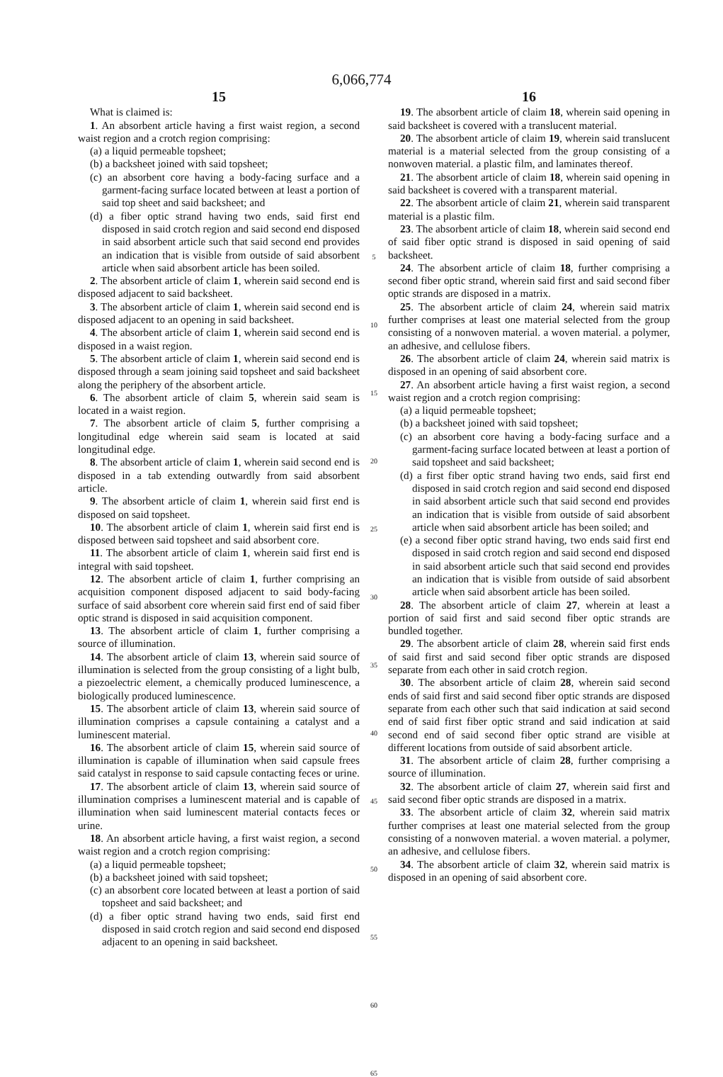6,066,774
15
What is claimed is:
1. An absorbent article having a first waist region, a second waist region and a crotch region comprising:
(a) a liquid permeable topsheet;
(b) a backsheet joined with said topsheet;
(c) an absorbent core having a body-facing surface and a garment-facing surface located between at least a portion of said top sheet and said backsheet; and
(d) a fiber optic strand having two ends, said first end disposed in said crotch region and said second end disposed in said absorbent article such that said second end provides an indication that is visible from outside of said absorbent article when said absorbent article has been soiled.
2. The absorbent article of claim 1, wherein said second end is disposed adjacent to said backsheet.
3. The absorbent article of claim 1, wherein said second end is disposed adjacent to an opening in said backsheet.
4. The absorbent article of claim 1, wherein said second end is disposed in a waist region.
5. The absorbent article of claim 1, wherein said second end is disposed through a seam joining said topsheet and said backsheet along the periphery of the absorbent article.
6. The absorbent article of claim 5, wherein said seam is located in a waist region.
7. The absorbent article of claim 5, further comprising a longitudinal edge wherein said seam is located at said longitudinal edge.
8. The absorbent article of claim 1, wherein said second end is disposed in a tab extending outwardly from said absorbent article.
9. The absorbent article of claim 1, wherein said first end is disposed on said topsheet.
10. The absorbent article of claim 1, wherein said first end is disposed between said topsheet and said absorbent core.
11. The absorbent article of claim 1, wherein said first end is integral with said topsheet.
12. The absorbent article of claim 1, further comprising an acquisition component disposed adjacent to said body-facing surface of said absorbent core wherein said first end of said fiber optic strand is disposed in said acquisition component.
13. The absorbent article of claim 1, further comprising a source of illumination.
14. The absorbent article of claim 13, wherein said source of illumination is selected from the group consisting of a light bulb, a piezoelectric element, a chemically produced luminescence, a biologically produced luminescence.
15. The absorbent article of claim 13, wherein said source of illumination comprises a capsule containing a catalyst and a luminescent material.
16. The absorbent article of claim 15, wherein said source of illumination is capable of illumination when said capsule frees said catalyst in response to said capsule contacting feces or urine.
17. The absorbent article of claim 13, wherein said source of illumination comprises a luminescent material and is capable of illumination when said luminescent material contacts feces or urine.
18. An absorbent article having, a first waist region, a second waist region and a crotch region comprising:
(a) a liquid permeable topsheet;
(b) a backsheet joined with said topsheet;
(c) an absorbent core located between at least a portion of said topsheet and said backsheet; and
(d) a fiber optic strand having two ends, said first end disposed in said crotch region and said second end disposed adjacent to an opening in said backsheet.
5
10
15
20
25
30
35
40
45
50
55
60
65
16
19. The absorbent article of claim 18, wherein said opening in said backsheet is covered with a translucent material.
20. The absorbent article of claim 19, wherein said translucent material is a material selected from the group consisting of a nonwoven material. a plastic film, and laminates thereof.
21. The absorbent article of claim 18, wherein said opening in said backsheet is covered with a transparent material.
22. The absorbent article of claim 21, wherein said transparent material is a plastic film.
23. The absorbent article of claim 18, wherein said second end of said fiber optic strand is disposed in said opening of said backsheet.
24. The absorbent article of claim 18, further comprising a second fiber optic strand, wherein said first and said second fiber optic strands are disposed in a matrix.
25. The absorbent article of claim 24, wherein said matrix further comprises at least one material selected from the group consisting of a nonwoven material. a woven material. a polymer, an adhesive, and cellulose fibers.
26. The absorbent article of claim 24, wherein said matrix is disposed in an opening of said absorbent core.
27. An absorbent article having a first waist region, a second waist region and a crotch region comprising:
(a) a liquid permeable topsheet;
(b) a backsheet joined with said topsheet;
(c) an absorbent core having a body-facing surface and a garment-facing surface located between at least a portion of said topsheet and said backsheet;
(d) a first fiber optic strand having two ends, said first end disposed in said crotch region and said second end disposed in said absorbent article such that said second end provides an indication that is visible from outside of said absorbent article when said absorbent article has been soiled; and
(e) a second fiber optic strand having, two ends said first end disposed in said crotch region and said second end disposed in said absorbent article such that said second end provides an indication that is visible from outside of said absorbent article when said absorbent article has been soiled.
28. The absorbent article of claim 27, wherein at least a portion of said first and said second fiber optic strands are bundled together.
29. The absorbent article of claim 28, wherein said first ends of said first and said second fiber optic strands are disposed separate from each other in said crotch region.
30. The absorbent article of claim 28, wherein said second ends of said first and said second fiber optic strands are disposed separate from each other such that said indication at said second end of said first fiber optic strand and said indication at said second end of said second fiber optic strand are visible at different locations from outside of said absorbent article.
31. The absorbent article of claim 28, further comprising a source of illumination.
32. The absorbent article of claim 27, wherein said first and said second fiber optic strands are disposed in a matrix.
33. The absorbent article of claim 32, wherein said matrix further comprises at least one material selected from the group consisting of a nonwoven material. a woven material. a polymer, an adhesive, and cellulose fibers.
34. The absorbent article of claim 32, wherein said matrix is disposed in an opening of said absorbent core.